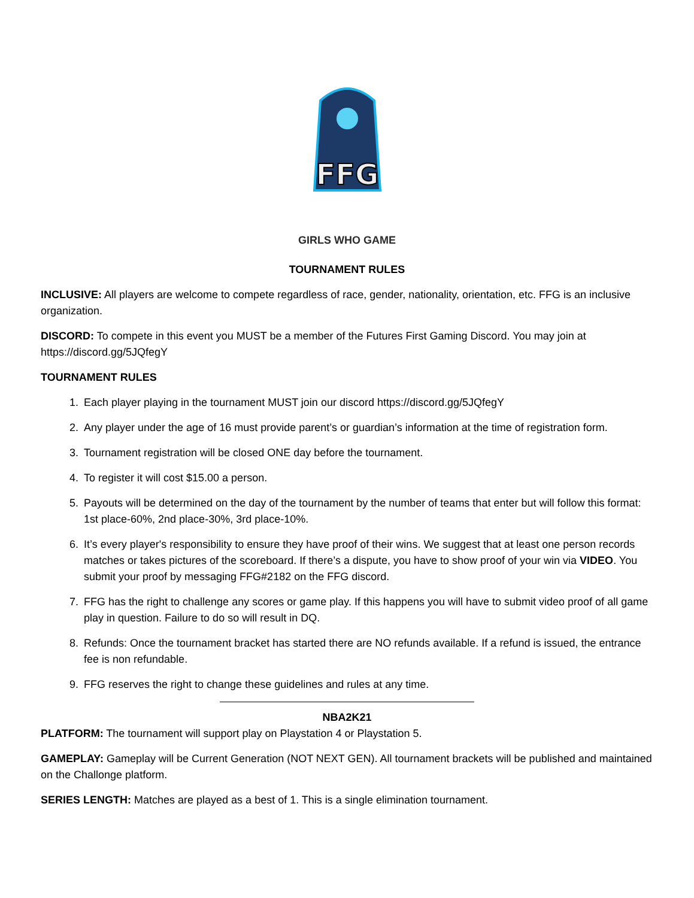FFG
GIRLS WHO GAME
TOURNAMENT RULES
INCLUSIVE: All players are welcome to compete regardless of race, gender, nationality, orientation, etc. FFG is an inclusive organization.
DISCORD: To compete in this event you MUST be a member of the Futures First Gaming Discord. You may join at https://discord.gg/5JQfegY
TOURNAMENT RULES
1. Each player playing in the tournament MUST join our discord https://discord.gg/5JQfegY
2. Any player under the age of 16 must provide parent’s or guardian’s information at the time of registration form.
3. Tournament registration will be closed ONE day before the tournament.
4. To register it will cost $15.00 a person.
5. Payouts will be determined on the day of the tournament by the number of teams that enter but will follow this format: 1st place-60%, 2nd place-30%, 3rd place-10%.
6. It’s every player's responsibility to ensure they have proof of their wins. We suggest that at least one person records matches or takes pictures of the scoreboard. If there’s a dispute, you have to show proof of your win via VIDEO. You submit your proof by messaging FFG#2182 on the FFG discord.
7. FFG has the right to challenge any scores or game play. If this happens you will have to submit video proof of all game play in question. Failure to do so will result in DQ.
8. Refunds: Once the tournament bracket has started there are NO refunds available. If a refund is issued, the entrance fee is non refundable.
9. FFG reserves the right to change these guidelines and rules at any time.
NBA2K21
PLATFORM: The tournament will support play on Playstation 4 or Playstation 5.
GAMEPLAY: Gameplay will be Current Generation (NOT NEXT GEN). All tournament brackets will be published and maintained on the Challonge platform.
SERIES LENGTH: Matches are played as a best of 1. This is a single elimination tournament.